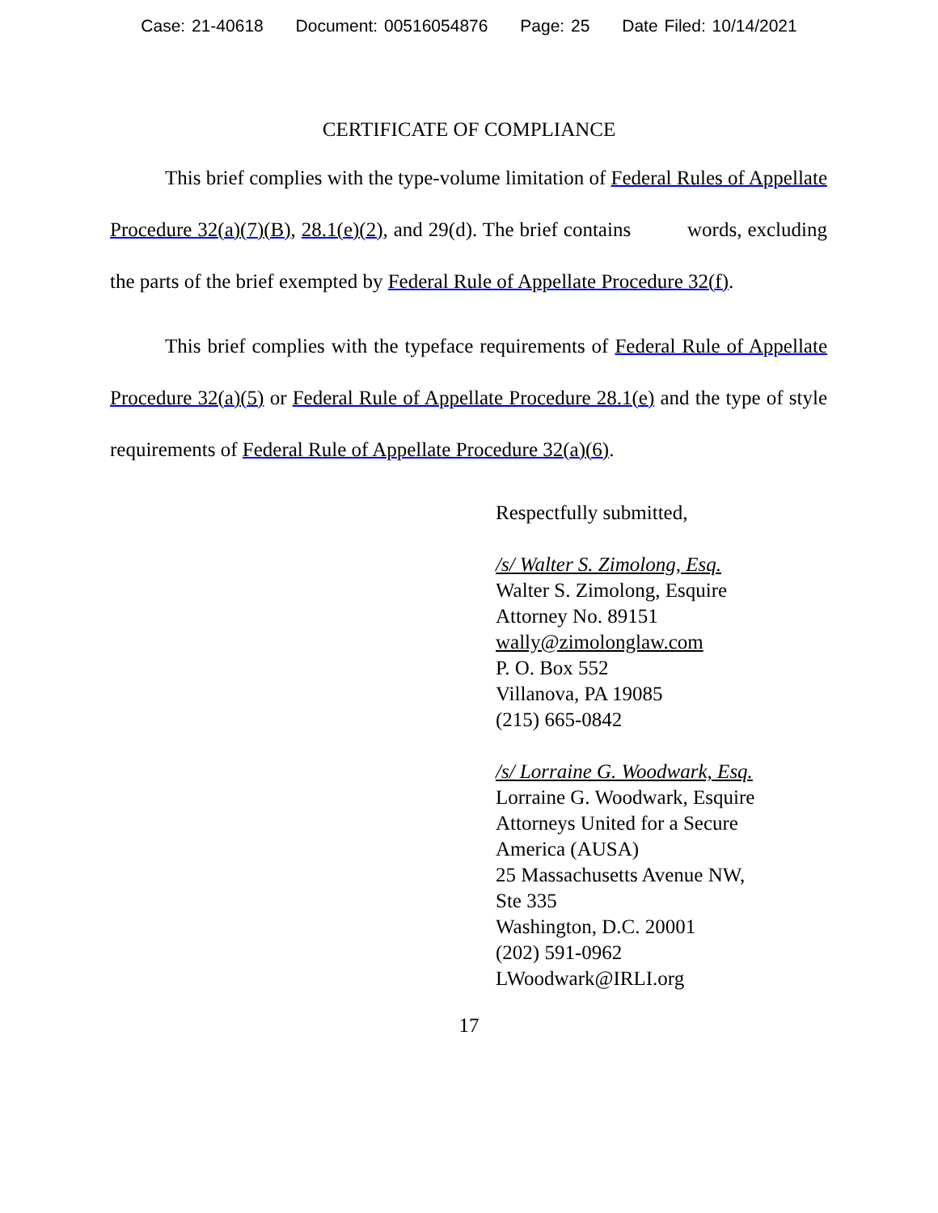Case: 21-40618 Document: 00516054876 Page: 25 Date Filed: 10/14/2021
CERTIFICATE OF COMPLIANCE
This brief complies with the type-volume limitation of Federal Rules of Appellate Procedure 32(a)(7)(B), 28.1(e)(2), and 29(d). The brief contains words, excluding the parts of the brief exempted by Federal Rule of Appellate Procedure 32(f).
This brief complies with the typeface requirements of Federal Rule of Appellate Procedure 32(a)(5) or Federal Rule of Appellate Procedure 28.1(e) and the type of style requirements of Federal Rule of Appellate Procedure 32(a)(6).
Respectfully submitted,
/s/ Walter S. Zimolong, Esq.
Walter S. Zimolong, Esquire
Attorney No. 89151
wally@zimolonglaw.com
P. O. Box 552
Villanova, PA 19085
(215) 665-0842
/s/ Lorraine G. Woodwark, Esq.
Lorraine G. Woodwark, Esquire
Attorneys United for a Secure
America (AUSA)
25 Massachusetts Avenue NW,
Ste 335
Washington, D.C. 20001
(202) 591-0962
LWoodwark@IRLI.org
17